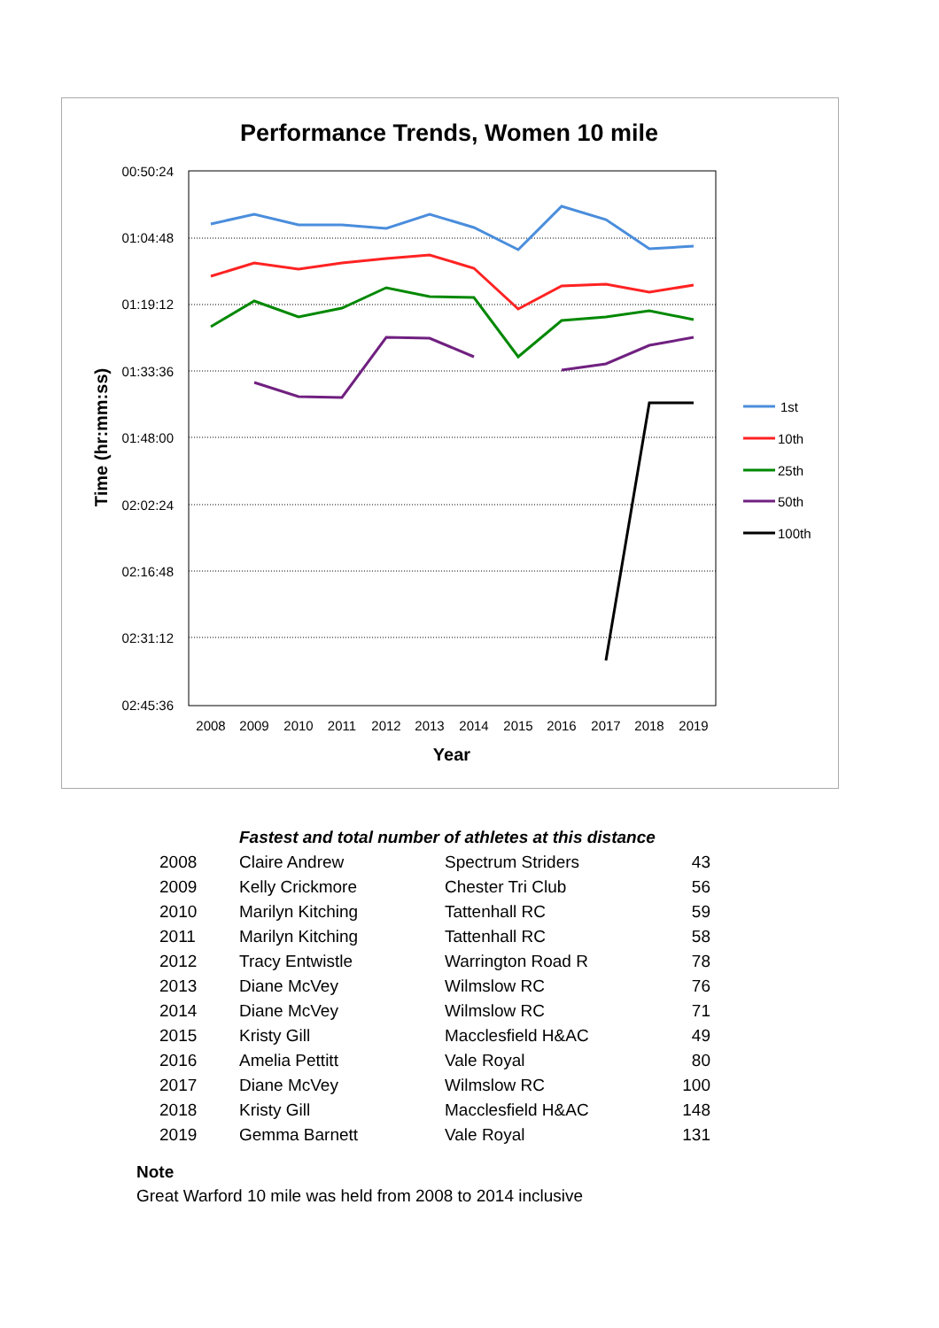Performance Trends, Women 10 mile
00:50:24
01:04:48
01:19:12
01:33:36
01:48:00
02:02:24
02:16:48
02:31:12
02:45:36
2008
2009
2010
2011
2012
2013
2014
2015
2016
2017
2018
2019
Year
Time (hr:mm:ss)
1st
10th
25th
50th
100th
| | Fastest and total number of athletes at this distance | | |
| 2008 | Claire Andrew | Spectrum Striders | 43 |
| 2009 | Kelly Crickmore | Chester Tri Club | 56 |
| 2010 | Marilyn Kitching | Tattenhall RC | 59 |
| 2011 | Marilyn Kitching | Tattenhall RC | 58 |
| 2012 | Tracy Entwistle | Warrington Road R | 78 |
| 2013 | Diane McVey | Wilmslow RC | 76 |
| 2014 | Diane McVey | Wilmslow RC | 71 |
| 2015 | Kristy Gill | Macclesfield H&AC | 49 |
| 2016 | Amelia Pettitt | Vale Royal | 80 |
| 2017 | Diane McVey | Wilmslow RC | 100 |
| 2018 | Kristy Gill | Macclesfield H&AC | 148 |
| 2019 | Gemma Barnett | Vale Royal | 131 |
Note
Great Warford 10 mile was held from 2008 to 2014 inclusive